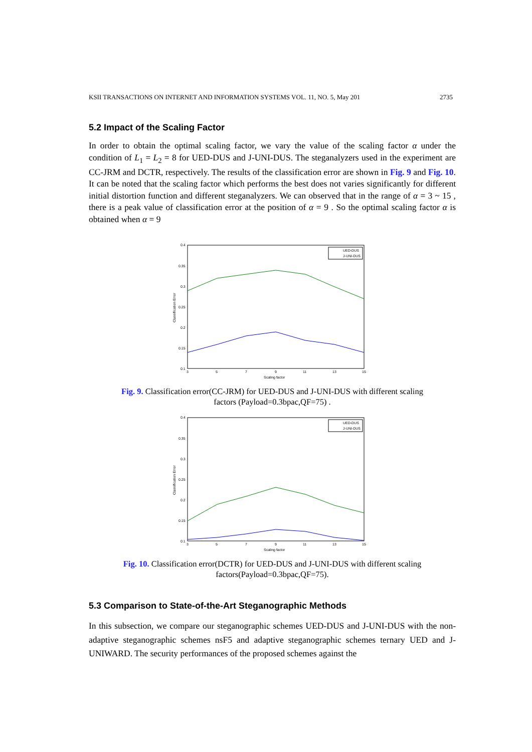KSII TRANSACTIONS ON INTERNET AND INFORMATION SYSTEMS VOL. 11, NO. 5, May 201 2735
5.2 Impact of the Scaling Factor
In order to obtain the optimal scaling factor, we vary the value of the scaling factor α under the condition of L<sub>1</sub> = L<sub>2</sub> = 8 for UED-DUS and J-UNI-DUS. The steganalyzers used in the experiment are CC-JRM and DCTR, respectively. The results of the classification error are shown in Fig. 9 and Fig. 10. It can be noted that the scaling factor which performs the best does not varies significantly for different initial distortion function and different steganalyzers. We can observed that in the range of α = 3 ~ 15 , there is a peak value of classification error at the position of α = 9 . So the optimal scaling factor α is obtained when α = 9
0.4
0.35
0.3
0.25
0.2
0.15
0.1
3
5
7
9
11
13
15
Scaling factor
Classification Error
UED-DUS
J-UNI-DUS
Fig. 9. Classification error(CC-JRM) for UED-DUS and J-UNI-DUS with different scaling
factors (Payload=0.3bpac,QF=75) .
0.4
0.35
0.3
0.25
0.2
0.15
0.1
3
5
7
9
11
13
15
Scaling factor
Classification Error
UED-DUS
J-UNI-DUS
Fig. 10. Classification error(DCTR) for UED-DUS and J-UNI-DUS with different scaling
factors(Payload=0.3bpac,QF=75).
5.3 Comparison to State-of-the-Art Steganographic Methods
In this subsection, we compare our steganographic schemes UED-DUS and J-UNI-DUS with the non-adaptive steganographic schemes nsF5 and adaptive steganographic schemes ternary UED and J-UNIWARD. The security performances of the proposed schemes against the